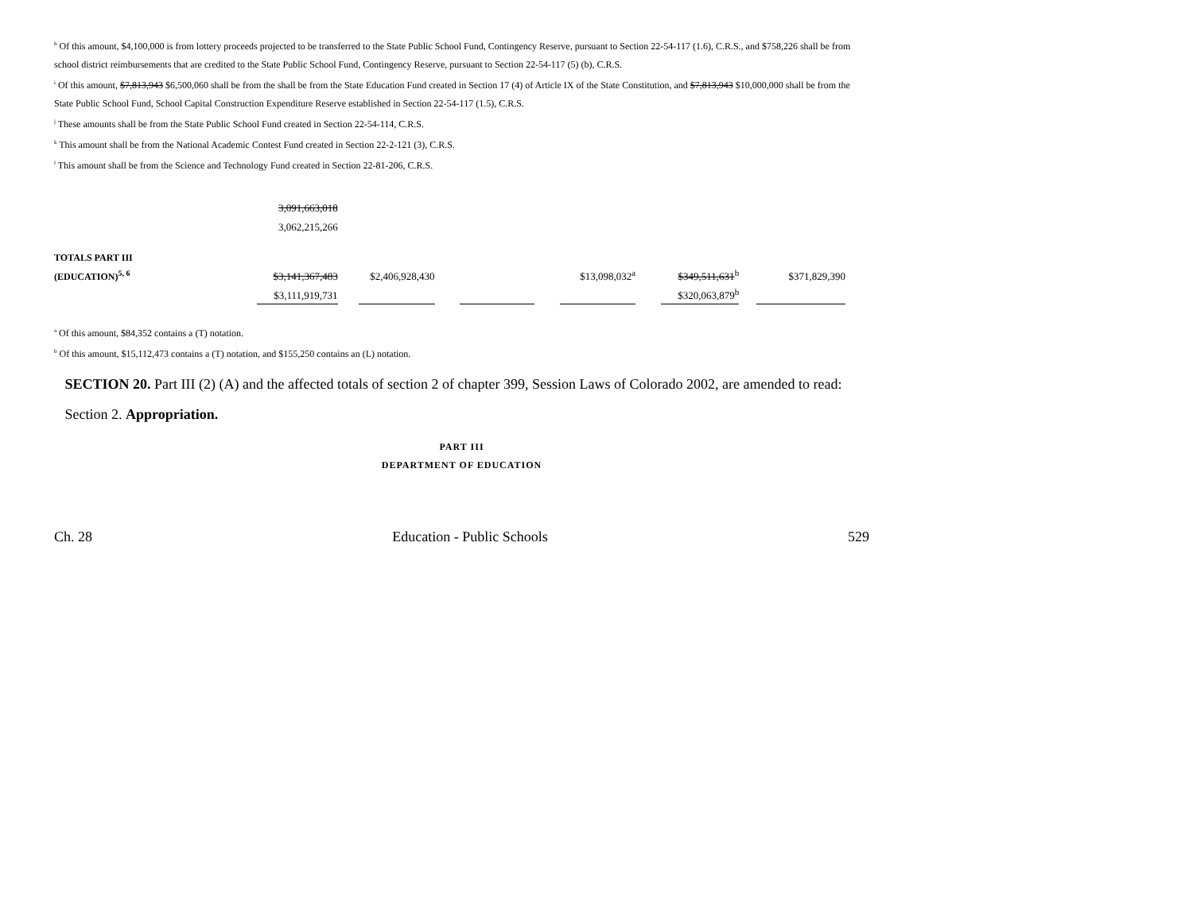<sup>h</sup> Of this amount, $4,100,000 is from lottery proceeds projected to be transferred to the State Public School Fund, Contingency Reserve, pursuant to Section 22-54-117 (1.6), C.R.S., and $758,226 shall be from school district reimbursements that are credited to the State Public School Fund, Contingency Reserve, pursuant to Section 22-54-117 (5) (b), C.R.S.
<sup>i</sup> Of this amount, $7,813,943 $6,500,060 shall be from the shall be from the State Education Fund created in Section 17 (4) of Article IX of the State Constitution, and $7,813,943 $10,000,000 shall be from the State Public School Fund, School Capital Construction Expenditure Reserve established in Section 22-54-117 (1.5), C.R.S.
<sup>j</sup> These amounts shall be from the State Public School Fund created in Section 22-54-114, C.R.S.
<sup>k</sup> This amount shall be from the National Academic Contest Fund created in Section 22-2-121 (3), C.R.S.
<sup>l</sup> This amount shall be from the Science and Technology Fund created in Section 22-81-206, C.R.S.
| | 3,091,663,018 | | | | | | | | | | |
| | 3,062,215,266 | | | | | | | | | | |
| TOTALS PART III | | | | | | | | | | | |
| (EDUCATION)<sup>5, 6</sup> | $3,141,367,483 | | $2,406,928,430 | | | | $13,098,032<sup>a</sup> | | $349,511,631<sup>b</sup> | | $371,829,390 |
| | $3,111,919,731 | | | | | | | | $320,063,879<sup>b</sup> | | |
<sup>a</sup> Of this amount, $84,352 contains a (T) notation.
<sup>b</sup> Of this amount, $15,112,473 contains a (T) notation, and $155,250 contains an (L) notation.
SECTION 20. Part III (2) (A) and the affected totals of section 2 of chapter 399, Session Laws of Colorado 2002, are amended to read:
Section 2. Appropriation.
PART III
DEPARTMENT OF EDUCATION
Ch. 28 Education - Public Schools 529